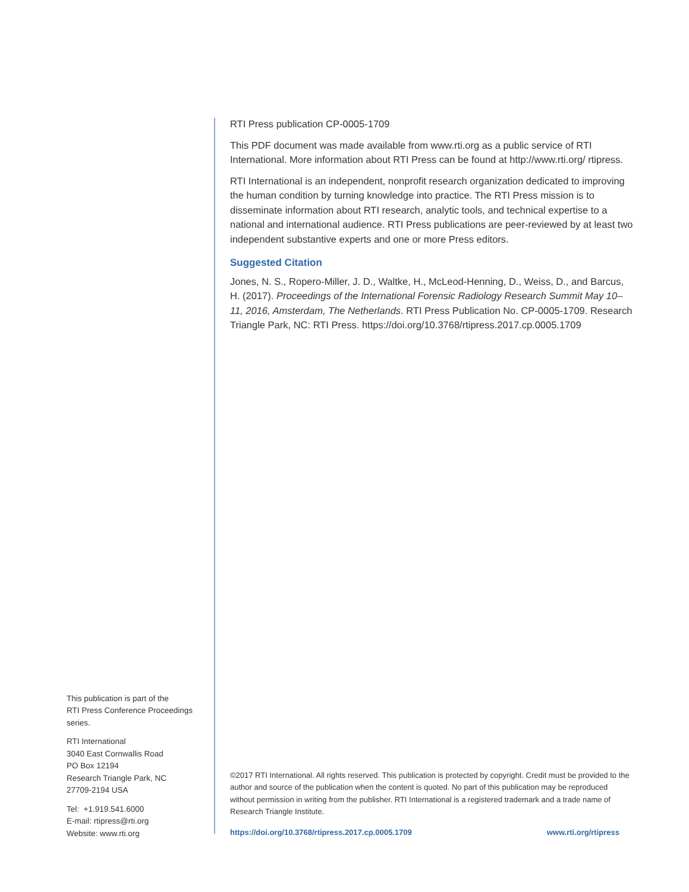This publication is part of the
RTI Press Conference Proceedings
series.
RTI International
3040 East Cornwallis Road
PO Box 12194
Research Triangle Park, NC
27709-2194 USA
Tel: +1.919.541.6000
E-mail: rtipress@rti.org
Website: www.rti.org
RTI Press publication CP-0005-1709
This PDF document was made available from www.rti.org as a public service of RTI International. More information about RTI Press can be found at http://www.rti.org/ rtipress.
RTI International is an independent, nonprofit research organization dedicated to improving the human condition by turning knowledge into practice. The RTI Press mission is to disseminate information about RTI research, analytic tools, and technical expertise to a national and international audience. RTI Press publications are peer-reviewed by at least two independent substantive experts and one or more Press editors.
Suggested Citation
Jones, N. S., Ropero-Miller, J. D., Waltke, H., McLeod-Henning, D., Weiss, D., and Barcus, H. (2017). Proceedings of the International Forensic Radiology Research Summit May 10–11, 2016, Amsterdam, The Netherlands. RTI Press Publication No. CP-0005-1709. Research Triangle Park, NC: RTI Press. https://doi.org/10.3768/rtipress.2017.cp.0005.1709
©2017 RTI International. All rights reserved. This publication is protected by copyright. Credit must be provided to the author and source of the publication when the content is quoted. No part of this publication may be reproduced without permission in writing from the publisher. RTI International is a registered trademark and a trade name of Research Triangle Institute.
https://doi.org/10.3768/rtipress.2017.cp.0005.1709 www.rti.org/rtipress